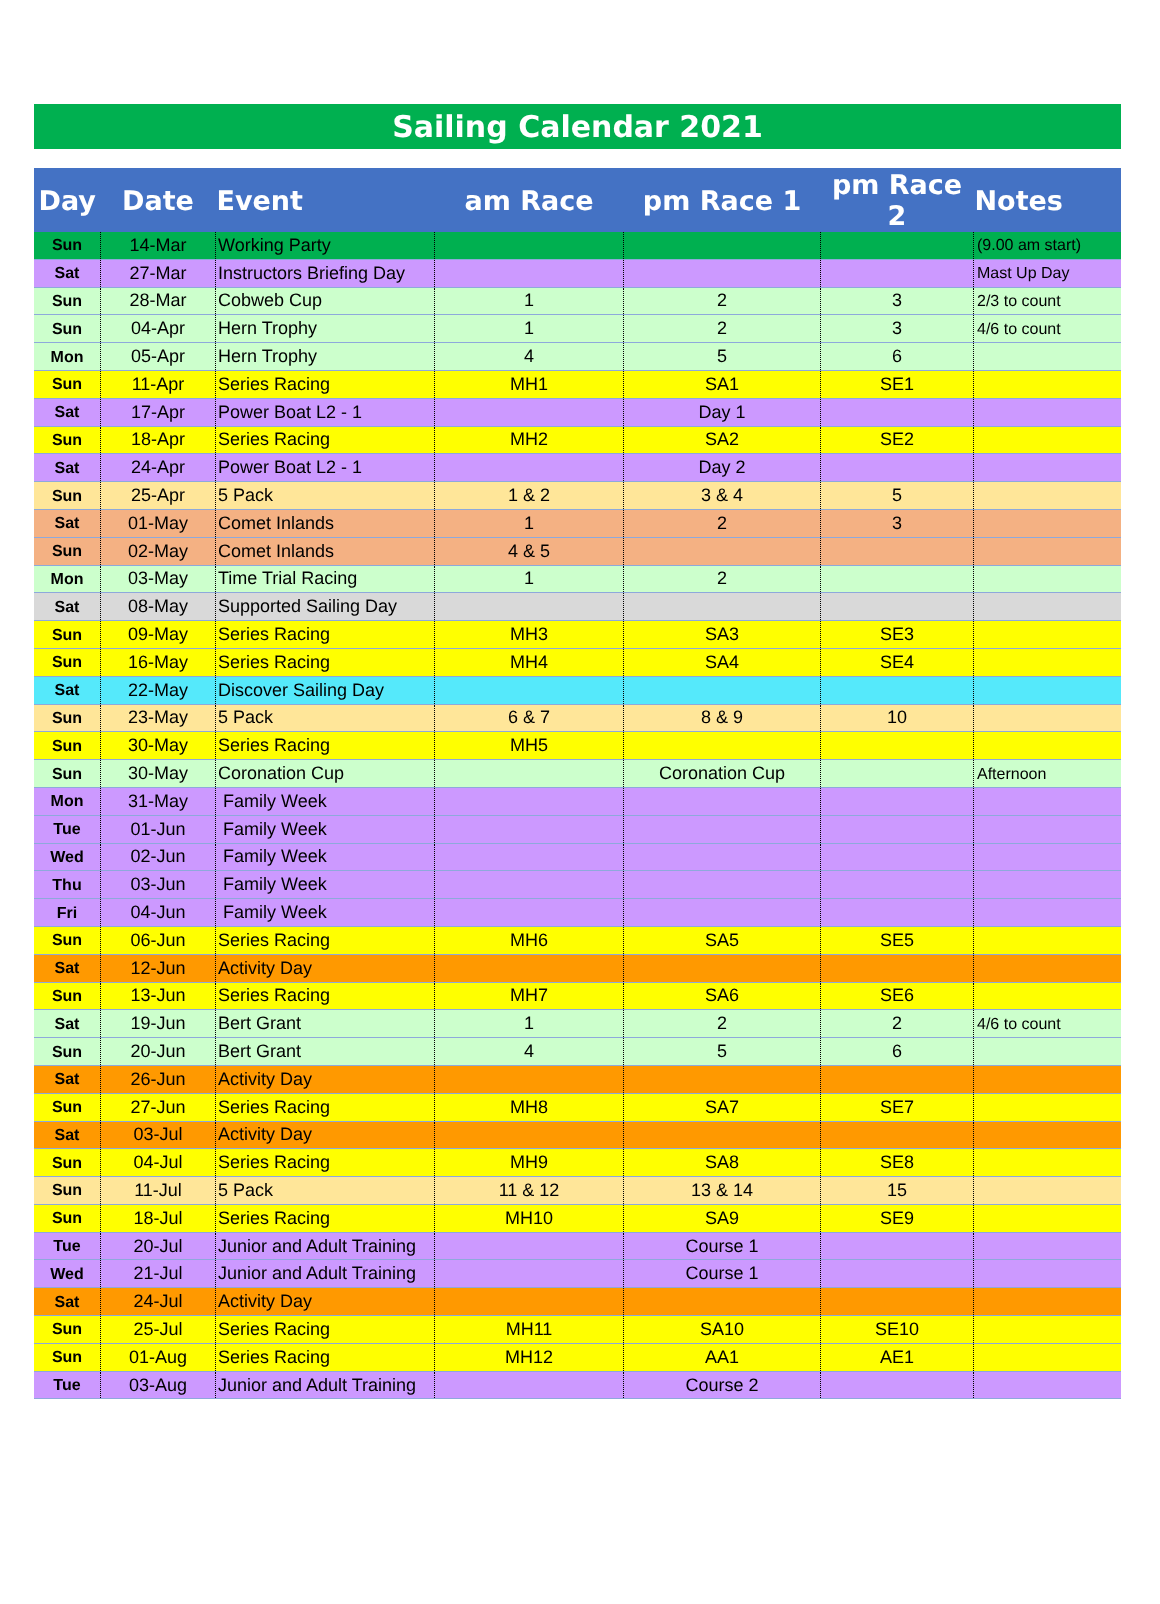Sailing Calendar 2021
| Day | Date | Event | am Race | pm Race 1 | pm Race 2 | Notes |
| --- | --- | --- | --- | --- | --- | --- |
| Sun | 14-Mar | Working Party | | | | (9.00 am start) |
| Sat | 27-Mar | Instructors Briefing Day | | | | Mast Up Day |
| Sun | 28-Mar | Cobweb Cup | 1 | 2 | 3 | 2/3 to count |
| Sun | 04-Apr | Hern Trophy | 1 | 2 | 3 | 4/6 to count |
| Mon | 05-Apr | Hern Trophy | 4 | 5 | 6 | |
| Sun | 11-Apr | Series Racing | MH1 | SA1 | SE1 | |
| Sat | 17-Apr | Power Boat L2 - 1 | | Day 1 | | |
| Sun | 18-Apr | Series Racing | MH2 | SA2 | SE2 | |
| Sat | 24-Apr | Power Boat L2 - 1 | | Day 2 | | |
| Sun | 25-Apr | 5 Pack | 1 & 2 | 3 & 4 | 5 | |
| Sat | 01-May | Comet Inlands | 1 | 2 | 3 | |
| Sun | 02-May | Comet Inlands | 4 & 5 | | | |
| Mon | 03-May | Time Trial Racing | 1 | 2 | | |
| Sat | 08-May | Supported Sailing Day | | | | |
| Sun | 09-May | Series Racing | MH3 | SA3 | SE3 | |
| Sun | 16-May | Series Racing | MH4 | SA4 | SE4 | |
| Sat | 22-May | Discover Sailing Day | | | | |
| Sun | 23-May | 5 Pack | 6 & 7 | 8 & 9 | 10 | |
| Sun | 30-May | Series Racing | MH5 | | | |
| Sun | 30-May | Coronation Cup | | Coronation Cup | | Afternoon |
| Mon | 31-May | Family Week | | | | |
| Tue | 01-Jun | Family Week | | | | |
| Wed | 02-Jun | Family Week | | | | |
| Thu | 03-Jun | Family Week | | | | |
| Fri | 04-Jun | Family Week | | | | |
| Sun | 06-Jun | Series Racing | MH6 | SA5 | SE5 | |
| Sat | 12-Jun | Activity Day | | | | |
| Sun | 13-Jun | Series Racing | MH7 | SA6 | SE6 | |
| Sat | 19-Jun | Bert Grant | 1 | 2 | 2 | 4/6 to count |
| Sun | 20-Jun | Bert Grant | 4 | 5 | 6 | |
| Sat | 26-Jun | Activity Day | | | | |
| Sun | 27-Jun | Series Racing | MH8 | SA7 | SE7 | |
| Sat | 03-Jul | Activity Day | | | | |
| Sun | 04-Jul | Series Racing | MH9 | SA8 | SE8 | |
| Sun | 11-Jul | 5 Pack | 11 & 12 | 13 & 14 | 15 | |
| Sun | 18-Jul | Series Racing | MH10 | SA9 | SE9 | |
| Tue | 20-Jul | Junior and Adult Training | | Course 1 | | |
| Wed | 21-Jul | Junior and Adult Training | | Course 1 | | |
| Sat | 24-Jul | Activity Day | | | | |
| Sun | 25-Jul | Series Racing | MH11 | SA10 | SE10 | |
| Sun | 01-Aug | Series Racing | MH12 | AA1 | AE1 | |
| Tue | 03-Aug | Junior and Adult Training | | Course 2 | | |